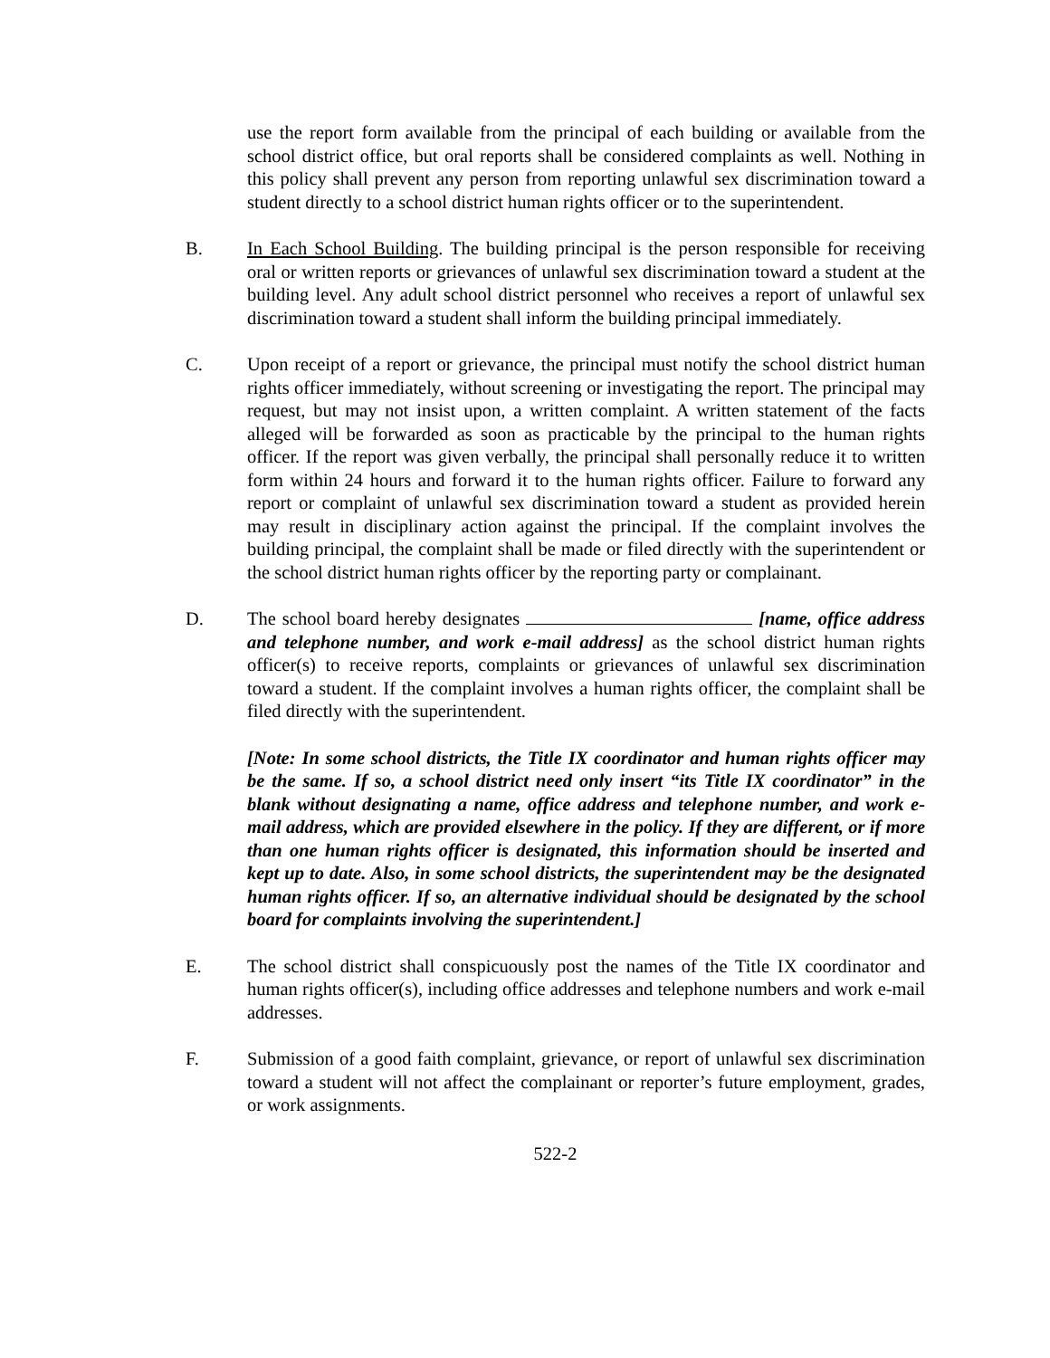use the report form available from the principal of each building or available from the school district office, but oral reports shall be considered complaints as well. Nothing in this policy shall prevent any person from reporting unlawful sex discrimination toward a student directly to a school district human rights officer or to the superintendent.
B. In Each School Building. The building principal is the person responsible for receiving oral or written reports or grievances of unlawful sex discrimination toward a student at the building level. Any adult school district personnel who receives a report of unlawful sex discrimination toward a student shall inform the building principal immediately.
C. Upon receipt of a report or grievance, the principal must notify the school district human rights officer immediately, without screening or investigating the report. The principal may request, but may not insist upon, a written complaint. A written statement of the facts alleged will be forwarded as soon as practicable by the principal to the human rights officer. If the report was given verbally, the principal shall personally reduce it to written form within 24 hours and forward it to the human rights officer. Failure to forward any report or complaint of unlawful sex discrimination toward a student as provided herein may result in disciplinary action against the principal. If the complaint involves the building principal, the complaint shall be made or filed directly with the superintendent or the school district human rights officer by the reporting party or complainant.
D. The school board hereby designates [name, office address and telephone number, and work e-mail address] as the school district human rights officer(s) to receive reports, complaints or grievances of unlawful sex discrimination toward a student. If the complaint involves a human rights officer, the complaint shall be filed directly with the superintendent.
[Note: In some school districts, the Title IX coordinator and human rights officer may be the same. If so, a school district need only insert “its Title IX coordinator” in the blank without designating a name, office address and telephone number, and work e-mail address, which are provided elsewhere in the policy. If they are different, or if more than one human rights officer is designated, this information should be inserted and kept up to date. Also, in some school districts, the superintendent may be the designated human rights officer. If so, an alternative individual should be designated by the school board for complaints involving the superintendent.]
E. The school district shall conspicuously post the names of the Title IX coordinator and human rights officer(s), including office addresses and telephone numbers and work e-mail addresses.
F. Submission of a good faith complaint, grievance, or report of unlawful sex discrimination toward a student will not affect the complainant or reporter’s future employment, grades, or work assignments.
522-2